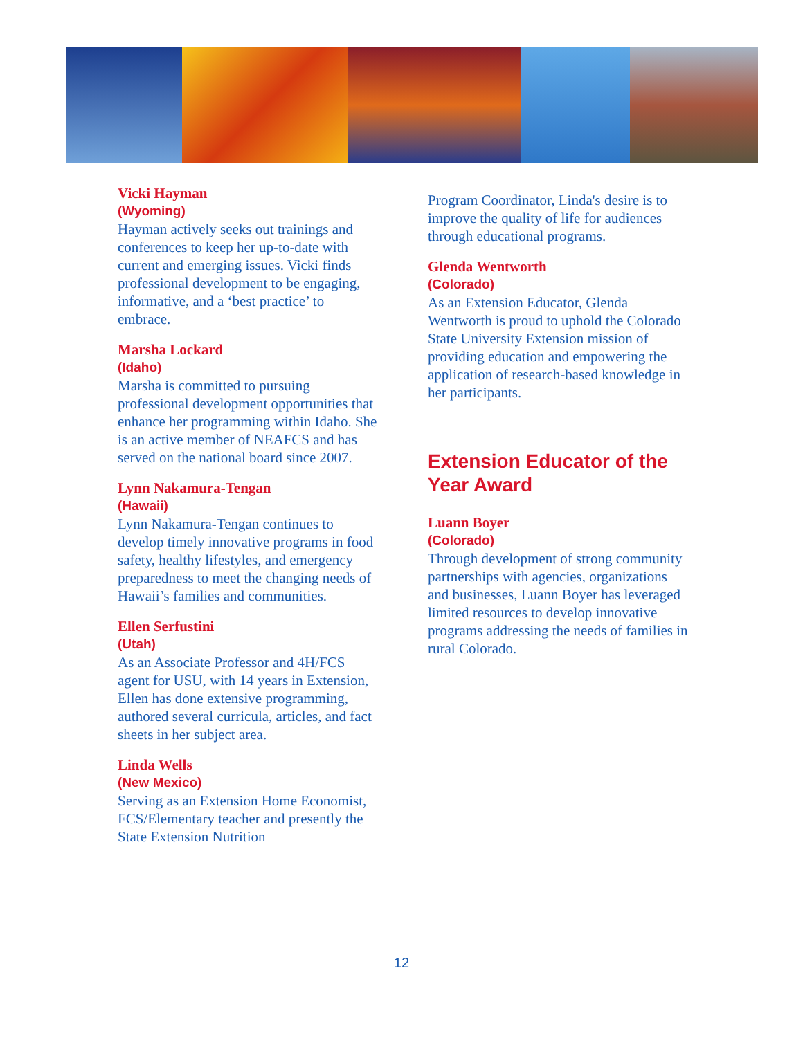Vicki Hayman
(Wyoming)
Hayman actively seeks out trainings and conferences to keep her up-to-date with current and emerging issues. Vicki finds professional development to be engaging, informative, and a ‘best practice’ to embrace.
Marsha Lockard
(Idaho)
Marsha is committed to pursuing professional development opportunities that enhance her programming within Idaho. She is an active member of NEAFCS and has served on the national board since 2007.
Lynn Nakamura-Tengan
(Hawaii)
Lynn Nakamura-Tengan continues to develop timely innovative programs in food safety, healthy lifestyles, and emergency preparedness to meet the changing needs of Hawaii’s families and communities.
Ellen Serfustini
(Utah)
As an Associate Professor and 4H/FCS agent for USU, with 14 years in Extension, Ellen has done extensive programming, authored several curricula, articles, and fact sheets in her subject area.
Linda Wells
(New Mexico)
Serving as an Extension Home Economist, FCS/Elementary teacher and presently the State Extension Nutrition
Program Coordinator, Linda's desire is to improve the quality of life for audiences through educational programs.
Glenda Wentworth
(Colorado)
As an Extension Educator, Glenda Wentworth is proud to uphold the Colorado State University Extension mission of providing education and empowering the application of research-based knowledge in her participants.
Extension Educator of the Year Award
Luann Boyer
(Colorado)
Through development of strong community partnerships with agencies, organizations and businesses, Luann Boyer has leveraged limited resources to develop innovative programs addressing the needs of families in rural Colorado.
12